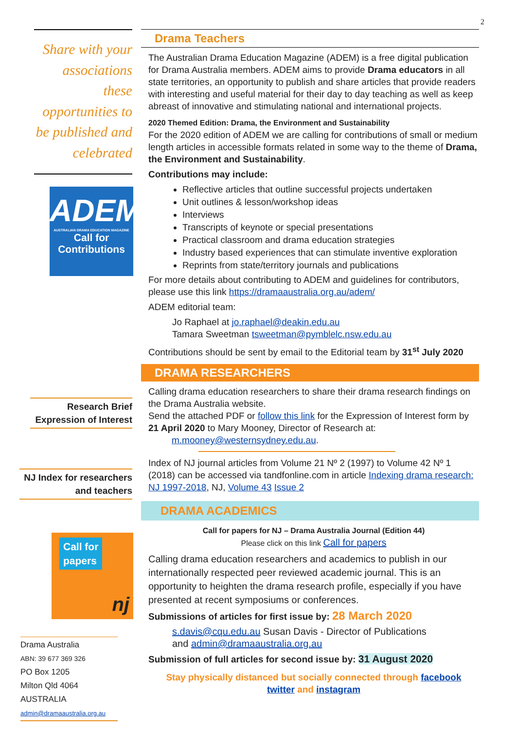2
Share with your associations these opportunities to be published and celebrated
ADEM
AUSTRALIAN DRAMA EDUCATION MAGAZINE
Call for
Contributions
Research Brief
Expression of Interest
NJ Index for researchers
and teachers
Call for
papers
nj
Drama Australia
ABN: 39 677 369 326
PO Box 1205
Milton Qld 4064
AUSTRALIA
admin@dramaaustralia.org.au
Drama Teachers
The Australian Drama Education Magazine (ADEM) is a free digital publication for Drama Australia members. ADEM aims to provide Drama educators in all state territories, an opportunity to publish and share articles that provide readers with interesting and useful material for their day to day teaching as well as keep abreast of innovative and stimulating national and international projects.
2020 Themed Edition: Drama, the Environment and Sustainability
For the 2020 edition of ADEM we are calling for contributions of small or medium length articles in accessible formats related in some way to the theme of Drama, the Environment and Sustainability.
Contributions may include:
Reflective articles that outline successful projects undertaken
Unit outlines & lesson/workshop ideas
Interviews
Transcripts of keynote or special presentations
Practical classroom and drama education strategies
Industry based experiences that can stimulate inventive exploration
Reprints from state/territory journals and publications
For more details about contributing to ADEM and guidelines for contributors, please use this link https://dramaaustralia.org.au/adem/
ADEM editorial team:
Jo Raphael at jo.raphael@deakin.edu.au
Tamara Sweetman tsweetman@pymblelc.nsw.edu.au
Contributions should be sent by email to the Editorial team by 31<sup>st</sup> July 2020
DRAMA RESEARCHERS
Calling drama education researchers to share their drama research findings on the Drama Australia website.
Send the attached PDF or follow this link for the Expression of Interest form by 21 April 2020 to Mary Mooney, Director of Research at:
m.mooney@westernsydney.edu.au.
Index of NJ journal articles from Volume 21 Nº 2 (1997) to Volume 42 Nº 1 (2018) can be accessed via tandfonline.com in article Indexing drama research: NJ 1997-2018, NJ, Volume 43 Issue 2
DRAMA ACADEMICS
Call for papers for NJ – Drama Australia Journal (Edition 44)
Please click on this link Call for papers
Calling drama education researchers and academics to publish in our internationally respected peer reviewed academic journal. This is an opportunity to heighten the drama research profile, especially if you have presented at recent symposiums or conferences.
Submissions of articles for first issue by: 28 March 2020
s.davis@cqu.edu.au Susan Davis - Director of Publications
and admin@dramaaustralia.org.au
Submission of full articles for second issue by: 31 August 2020
Stay physically distanced but socially connected through facebook
twitter and instagram